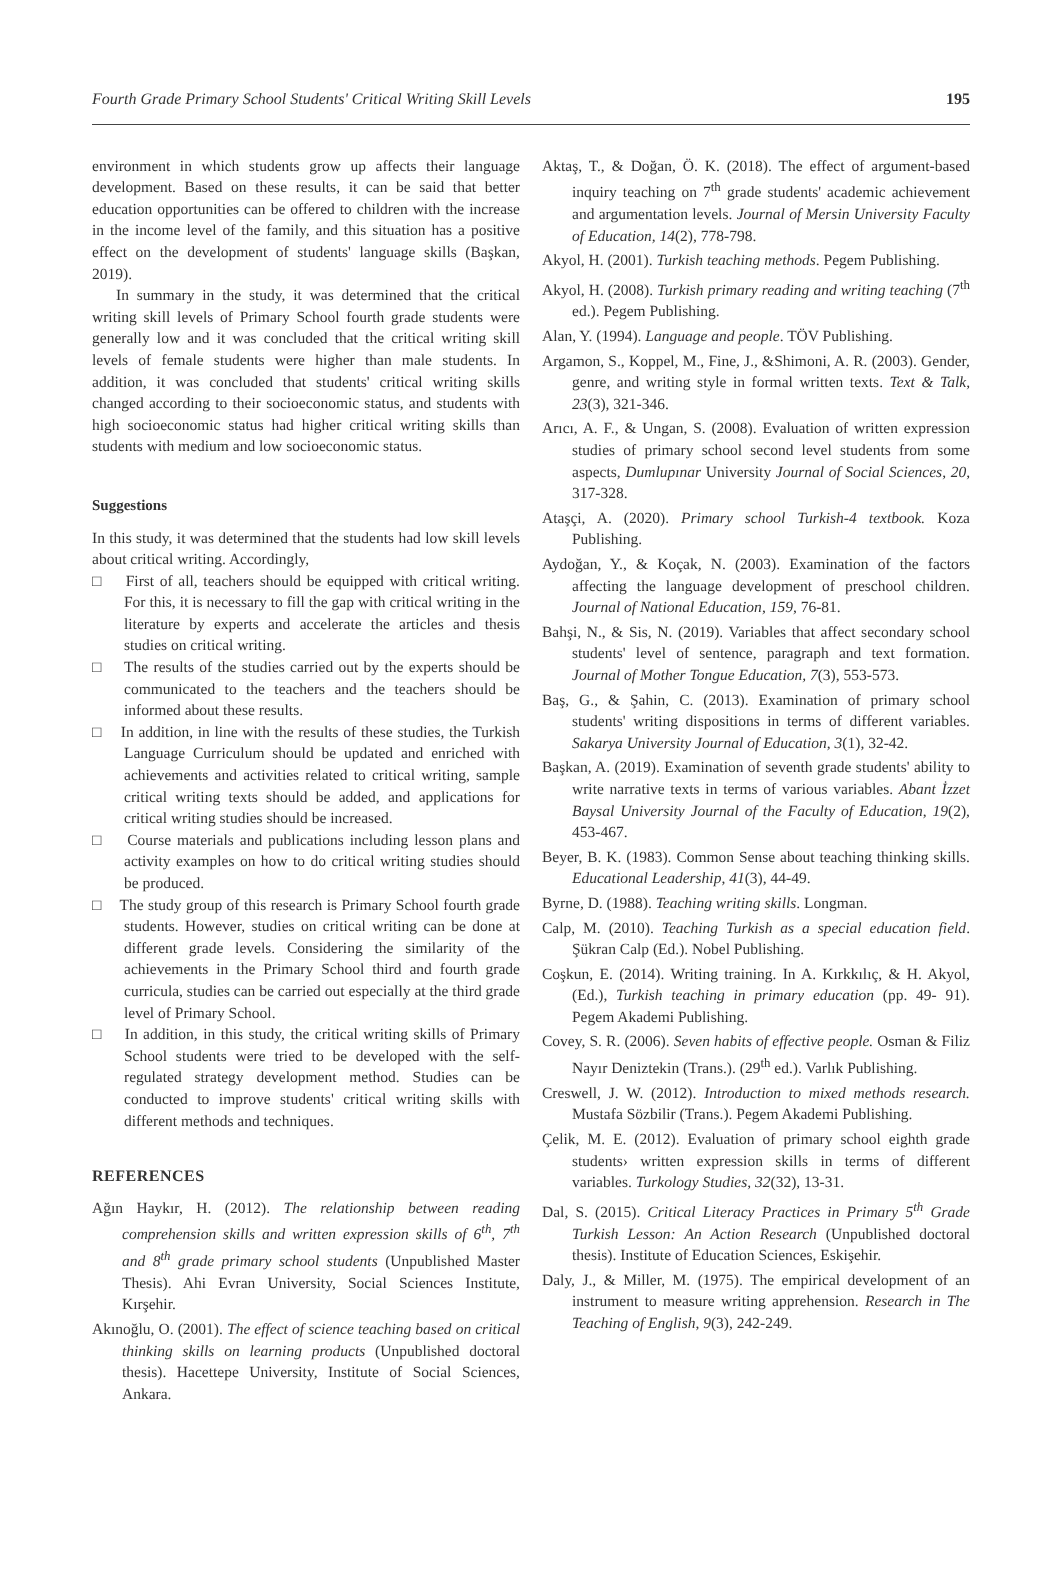Fourth Grade Primary School Students' Critical Writing Skill Levels 195
environment in which students grow up affects their language development. Based on these results, it can be said that better education opportunities can be offered to children with the increase in the income level of the family, and this situation has a positive effect on the development of students' language skills (Başkan, 2019).
In summary in the study, it was determined that the critical writing skill levels of Primary School fourth grade students were generally low and it was concluded that the critical writing skill levels of female students were higher than male students. In addition, it was concluded that students' critical writing skills changed according to their socioeconomic status, and students with high socioeconomic status had higher critical writing skills than students with medium and low socioeconomic status.
Suggestions
In this study, it was determined that the students had low skill levels about critical writing. Accordingly,
□ First of all, teachers should be equipped with critical writing. For this, it is necessary to fill the gap with critical writing in the literature by experts and accelerate the articles and thesis studies on critical writing.
□ The results of the studies carried out by the experts should be communicated to the teachers and the teachers should be informed about these results.
□ In addition, in line with the results of these studies, the Turkish Language Curriculum should be updated and enriched with achievements and activities related to critical writing, sample critical writing texts should be added, and applications for critical writing studies should be increased.
□ Course materials and publications including lesson plans and activity examples on how to do critical writing studies should be produced.
□ The study group of this research is Primary School fourth grade students. However, studies on critical writing can be done at different grade levels. Considering the similarity of the achievements in the Primary School third and fourth grade curricula, studies can be carried out especially at the third grade level of Primary School.
□ In addition, in this study, the critical writing skills of Primary School students were tried to be developed with the self-regulated strategy development method. Studies can be conducted to improve students' critical writing skills with different methods and techniques.
REFERENCES
Ağın Haykır, H. (2012). The relationship between reading comprehension skills and written expression skills of 6<sup>th</sup>, 7<sup>th</sup> and 8<sup>th</sup> grade primary school students (Unpublished Master Thesis). Ahi Evran University, Social Sciences Institute, Kırşehir.
Akınoğlu, O. (2001). The effect of science teaching based on critical thinking skills on learning products (Unpublished doctoral thesis). Hacettepe University, Institute of Social Sciences, Ankara.
Aktaş, T., & Doğan, Ö. K. (2018). The effect of argument-based inquiry teaching on 7<sup>th</sup> grade students' academic achievement and argumentation levels. Journal of Mersin University Faculty of Education, 14(2), 778-798.
Akyol, H. (2001). Turkish teaching methods. Pegem Publishing.
Akyol, H. (2008). Turkish primary reading and writing teaching (7<sup>th</sup> ed.). Pegem Publishing.
Alan, Y. (1994). Language and people. TÖV Publishing.
Argamon, S., Koppel, M., Fine, J., &Shimoni, A. R. (2003). Gender, genre, and writing style in formal written texts. Text & Talk, 23(3), 321-346.
Arıcı, A. F., & Ungan, S. (2008). Evaluation of written expression studies of primary school second level students from some aspects, Dumlupınar University Journal of Social Sciences, 20, 317-328.
Ataşçi, A. (2020). Primary school Turkish-4 textbook. Koza Publishing.
Aydoğan, Y., & Koçak, N. (2003). Examination of the factors affecting the language development of preschool children. Journal of National Education, 159, 76-81.
Bahşi, N., & Sis, N. (2019). Variables that affect secondary school students' level of sentence, paragraph and text formation. Journal of Mother Tongue Education, 7(3), 553-573.
Baş, G., & Şahin, C. (2013). Examination of primary school students' writing dispositions in terms of different variables. Sakarya University Journal of Education, 3(1), 32-42.
Başkan, A. (2019). Examination of seventh grade students' ability to write narrative texts in terms of various variables. Abant İzzet Baysal University Journal of the Faculty of Education, 19(2), 453-467.
Beyer, B. K. (1983). Common Sense about teaching thinking skills. Educational Leadership, 41(3), 44-49.
Byrne, D. (1988). Teaching writing skills. Longman.
Calp, M. (2010). Teaching Turkish as a special education field. Şükran Calp (Ed.). Nobel Publishing.
Coşkun, E. (2014). Writing training. In A. Kırkkılıç, & H. Akyol, (Ed.), Turkish teaching in primary education (pp. 49- 91). Pegem Akademi Publishing.
Covey, S. R. (2006). Seven habits of effective people. Osman & Filiz Nayır Deniztekin (Trans.). (29<sup>th</sup> ed.). Varlık Publishing.
Creswell, J. W. (2012). Introduction to mixed methods research. Mustafa Sözbilir (Trans.). Pegem Akademi Publishing.
Çelik, M. E. (2012). Evaluation of primary school eighth grade students› written expression skills in terms of different variables. Turkology Studies, 32(32), 13-31.
Dal, S. (2015). Critical Literacy Practices in Primary 5<sup>th</sup> Grade Turkish Lesson: An Action Research (Unpublished doctoral thesis). Institute of Education Sciences, Eskişehir.
Daly, J., & Miller, M. (1975). The empirical development of an instrument to measure writing apprehension. Research in The Teaching of English, 9(3), 242-249.